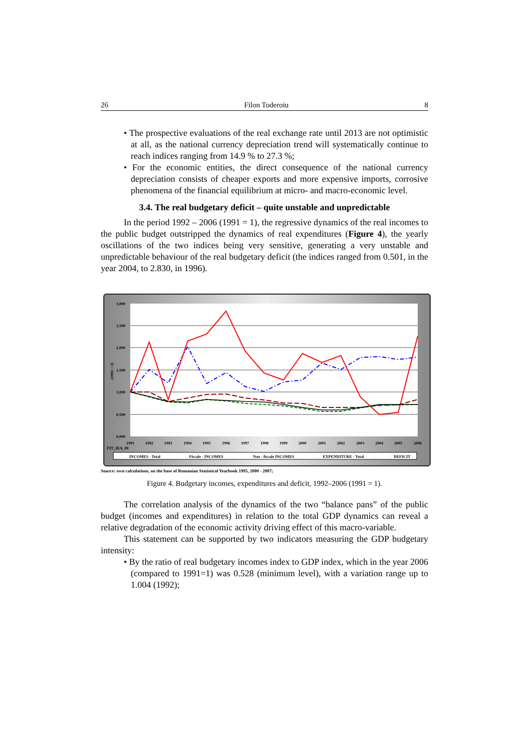26 Filon Toderoiu 8
• The prospective evaluations of the real exchange rate until 2013 are not optimistic at all, as the national currency depreciation trend will systematically continue to reach indices ranging from 14.9 % to 27.3 %;
• For the economic entities, the direct consequence of the national currency depreciation consists of cheaper exports and more expensive imports, corrosive phenomena of the financial equilibrium at micro- and macro-economic level.
3.4. The real budgetary deficit – quite unstable and unpredictable
In the period 1992 – 2006 (1991 = 1), the regressive dynamics of the real incomes to the public budget outstripped the dynamics of real expenditures (Figure 4), the yearly oscillations of the two indices being very sensitive, generating a very unstable and unpredictable behaviour of the real budgetary deficit (the indices ranged from 0.501, in the year 2004, to 2.830, in 1996).
3,000
2,500
2,000
1,500
1,000
0,500
0,000
(1991 = 1)
1991
1992
1993
1994
1995
1996
1997
1998
1999
2000
2001
2002
2003
2004
2005
2006
FIT_IEA_08
INCOMES - Total
Fiscale - INCOMES
Non - fiscale INCOMES
EXPENDITURE - Total
DEFICIT
Source: own calculations, on the base of Romanian Statistical Yearbook 1995, 2000 - 2007;
Figure 4. Budgetary incomes, expenditures and deficit, 1992–2006 (1991 = 1).
The correlation analysis of the dynamics of the two “balance pans” of the public budget (incomes and expenditures) in relation to the total GDP dynamics can reveal a relative degradation of the economic activity driving effect of this macro-variable.
This statement can be supported by two indicators measuring the GDP budgetary intensity:
• By the ratio of real budgetary incomes index to GDP index, which in the year 2006 (compared to 1991=1) was 0.528 (minimum level), with a variation range up to 1.004 (1992);